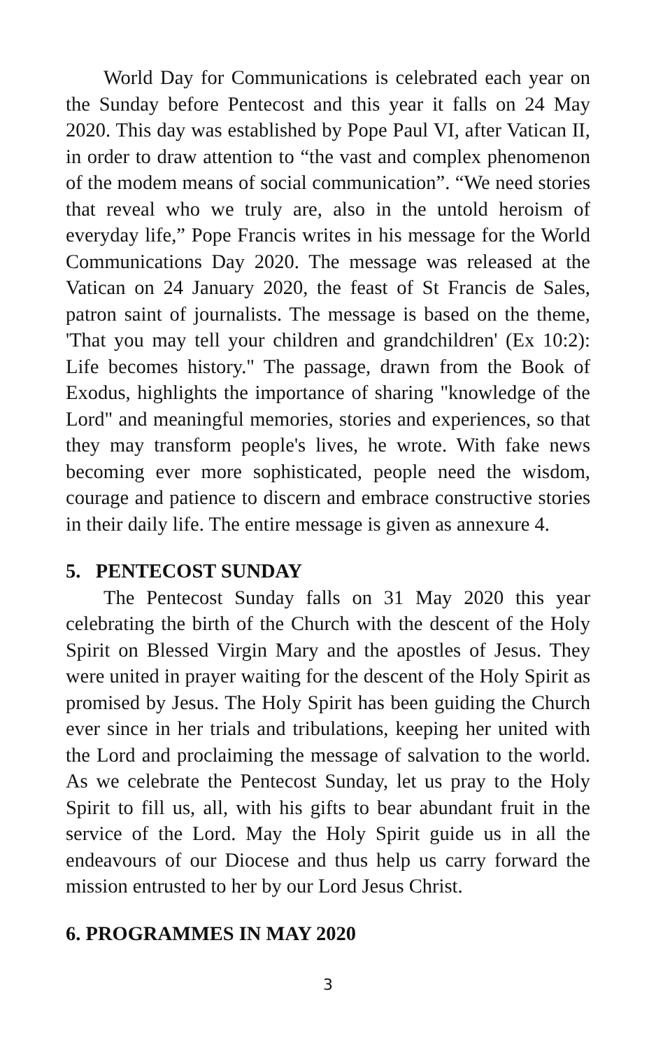World Day for Communications is celebrated each year on the Sunday before Pentecost and this year it falls on 24 May 2020. This day was established by Pope Paul VI, after Vatican II, in order to draw attention to “the vast and complex phenomenon of the modem means of social communication”. “We need stories that reveal who we truly are, also in the untold heroism of everyday life,” Pope Francis writes in his message for the World Communications Day 2020. The message was released at the Vatican on 24 January 2020, the feast of St Francis de Sales, patron saint of journalists. The message is based on the theme, 'That you may tell your children and grandchildren' (Ex 10:2): Life becomes history." The passage, drawn from the Book of Exodus, highlights the importance of sharing "knowledge of the Lord" and meaningful memories, stories and experiences, so that they may transform people's lives, he wrote. With fake news becoming ever more sophisticated, people need the wisdom, courage and patience to discern and embrace constructive stories in their daily life. The entire message is given as annexure 4.
5. PENTECOST SUNDAY
The Pentecost Sunday falls on 31 May 2020 this year celebrating the birth of the Church with the descent of the Holy Spirit on Blessed Virgin Mary and the apostles of Jesus. They were united in prayer waiting for the descent of the Holy Spirit as promised by Jesus. The Holy Spirit has been guiding the Church ever since in her trials and tribulations, keeping her united with the Lord and proclaiming the message of salvation to the world. As we celebrate the Pentecost Sunday, let us pray to the Holy Spirit to fill us, all, with his gifts to bear abundant fruit in the service of the Lord. May the Holy Spirit guide us in all the endeavours of our Diocese and thus help us carry forward the mission entrusted to her by our Lord Jesus Christ.
6. PROGRAMMES IN MAY 2020
3